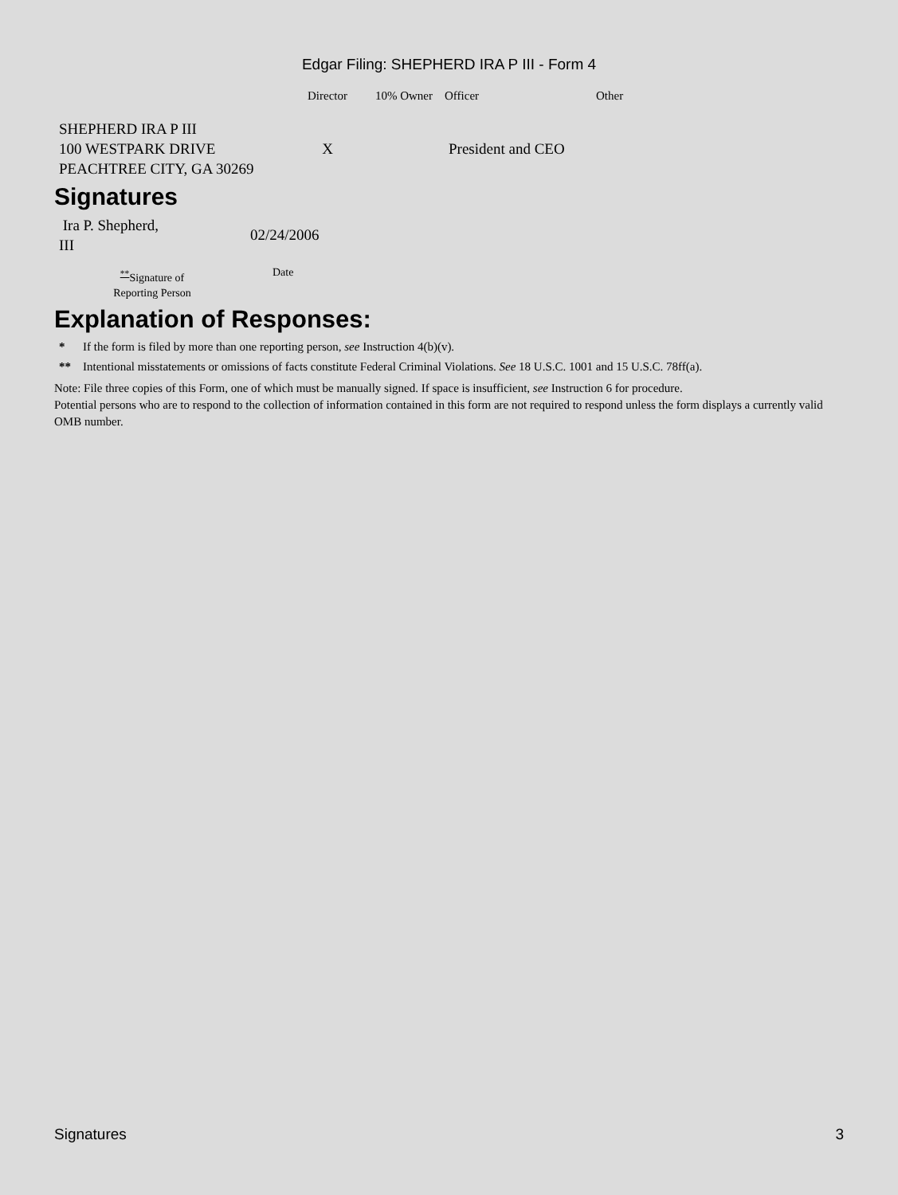Edgar Filing: SHEPHERD IRA P III - Form 4
| | Director | 10% Owner | Officer | Other |
| SHEPHERD IRA P III 100 WESTPARK DRIVE PEACHTREE CITY, GA 30269 | X | | President and CEO | |
Signatures
| Ira P. Shepherd, III | 02/24/2006 |
| <sup>**</sup> Signature of Reporting Person | Date |
Explanation of Responses:
* If the form is filed by more than one reporting person, see Instruction 4(b)(v).
** Intentional misstatements or omissions of facts constitute Federal Criminal Violations. See 18 U.S.C. 1001 and 15 U.S.C. 78ff(a).
Note: File three copies of this Form, one of which must be manually signed. If space is insufficient, see Instruction 6 for procedure.
Potential persons who are to respond to the collection of information contained in this form are not required to respond unless the form displays a currently valid OMB number.
Signatures 3